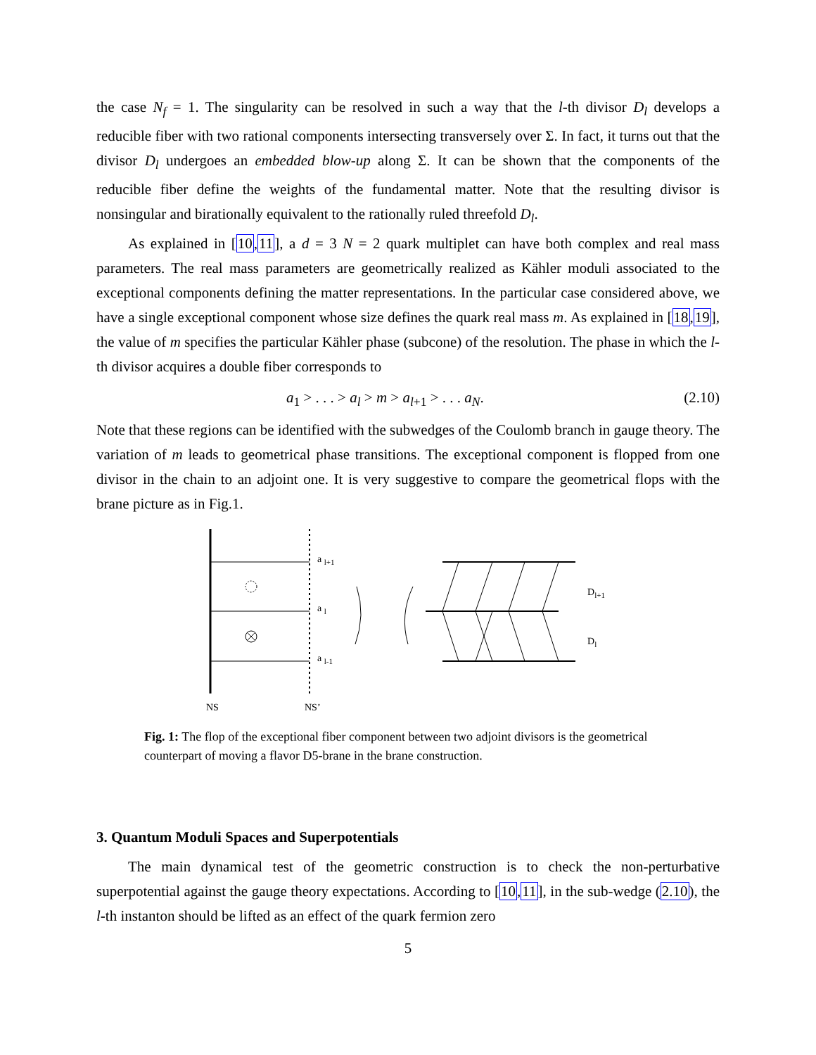the case N<sub>f</sub> = 1. The singularity can be resolved in such a way that the l-th divisor D<sub>l</sub> develops a reducible fiber with two rational components intersecting transversely over Σ. In fact, it turns out that the divisor D<sub>l</sub> undergoes an embedded blow-up along Σ. It can be shown that the components of the reducible fiber define the weights of the fundamental matter. Note that the resulting divisor is nonsingular and birationally equivalent to the rationally ruled threefold D<sub>l</sub>.
As explained in [10,11], a d = 3 N = 2 quark multiplet can have both complex and real mass parameters. The real mass parameters are geometrically realized as Kähler moduli associated to the exceptional components defining the matter representations. In the particular case considered above, we have a single exceptional component whose size defines the quark real mass m. As explained in [18,19], the value of m specifies the particular Kähler phase (subcone) of the resolution. The phase in which the l-th divisor acquires a double fiber corresponds to
a<sub>1</sub> > . . . > a<sub>l</sub> > m > a<sub>l+1</sub> > . . . a<sub>N</sub>. (2.10)
Note that these regions can be identified with the subwedges of the Coulomb branch in gauge theory. The variation of m leads to geometrical phase transitions. The exceptional component is flopped from one divisor in the chain to an adjoint one. It is very suggestive to compare the geometrical flops with the brane picture as in Fig.1.
a l+1
a l
a l-1
NS
NS’
Dl+1
Dl
Fig. 1: The flop of the exceptional fiber component between two adjoint divisors is the geometrical counterpart of moving a flavor D5-brane in the brane construction.
3. Quantum Moduli Spaces and Superpotentials
The main dynamical test of the geometric construction is to check the non-perturbative superpotential against the gauge theory expectations. According to [10,11], in the sub-wedge (2.10), the l-th instanton should be lifted as an effect of the quark fermion zero
5